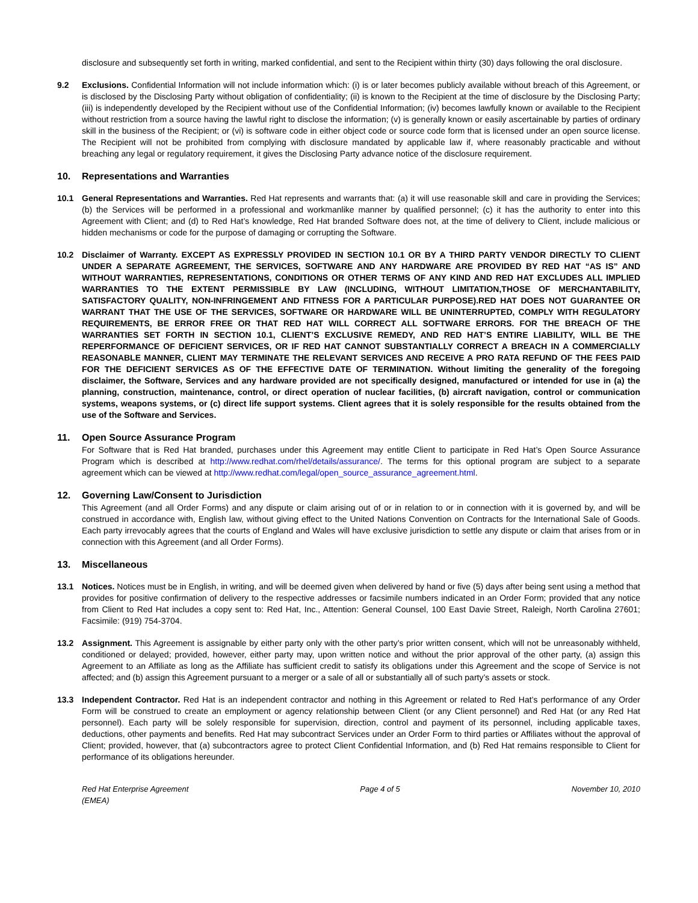disclosure and subsequently set forth in writing, marked confidential, and sent to the Recipient within thirty (30) days following the oral disclosure.
9.2 Exclusions. Confidential Information will not include information which: (i) is or later becomes publicly available without breach of this Agreement, or is disclosed by the Disclosing Party without obligation of confidentiality; (ii) is known to the Recipient at the time of disclosure by the Disclosing Party; (iii) is independently developed by the Recipient without use of the Confidential Information; (iv) becomes lawfully known or available to the Recipient without restriction from a source having the lawful right to disclose the information; (v) is generally known or easily ascertainable by parties of ordinary skill in the business of the Recipient; or (vi) is software code in either object code or source code form that is licensed under an open source license. The Recipient will not be prohibited from complying with disclosure mandated by applicable law if, where reasonably practicable and without breaching any legal or regulatory requirement, it gives the Disclosing Party advance notice of the disclosure requirement.
10. Representations and Warranties
10.1 General Representations and Warranties. Red Hat represents and warrants that: (a) it will use reasonable skill and care in providing the Services; (b) the Services will be performed in a professional and workmanlike manner by qualified personnel; (c) it has the authority to enter into this Agreement with Client; and (d) to Red Hat’s knowledge, Red Hat branded Software does not, at the time of delivery to Client, include malicious or hidden mechanisms or code for the purpose of damaging or corrupting the Software.
10.2 Disclaimer of Warranty. EXCEPT AS EXPRESSLY PROVIDED IN SECTION 10.1 OR BY A THIRD PARTY VENDOR DIRECTLY TO CLIENT UNDER A SEPARATE AGREEMENT, THE SERVICES, SOFTWARE AND ANY HARDWARE ARE PROVIDED BY RED HAT “AS IS” AND WITHOUT WARRANTIES, REPRESENTATIONS, CONDITIONS OR OTHER TERMS OF ANY KIND AND RED HAT EXCLUDES ALL IMPLIED WARRANTIES TO THE EXTENT PERMISSIBLE BY LAW (INCLUDING, WITHOUT LIMITATION,THOSE OF MERCHANTABILITY, SATISFACTORY QUALITY, NON-INFRINGEMENT AND FITNESS FOR A PARTICULAR PURPOSE).RED HAT DOES NOT GUARANTEE OR WARRANT THAT THE USE OF THE SERVICES, SOFTWARE OR HARDWARE WILL BE UNINTERRUPTED, COMPLY WITH REGULATORY REQUIREMENTS, BE ERROR FREE OR THAT RED HAT WILL CORRECT ALL SOFTWARE ERRORS. FOR THE BREACH OF THE WARRANTIES SET FORTH IN SECTION 10.1, CLIENT’S EXCLUSIVE REMEDY, AND RED HAT’S ENTIRE LIABILITY, WILL BE THE REPERFORMANCE OF DEFICIENT SERVICES, OR IF RED HAT CANNOT SUBSTANTIALLY CORRECT A BREACH IN A COMMERCIALLY REASONABLE MANNER, CLIENT MAY TERMINATE THE RELEVANT SERVICES AND RECEIVE A PRO RATA REFUND OF THE FEES PAID FOR THE DEFICIENT SERVICES AS OF THE EFFECTIVE DATE OF TERMINATION. Without limiting the generality of the foregoing disclaimer, the Software, Services and any hardware provided are not specifically designed, manufactured or intended for use in (a) the planning, construction, maintenance, control, or direct operation of nuclear facilities, (b) aircraft navigation, control or communication systems, weapons systems, or (c) direct life support systems. Client agrees that it is solely responsible for the results obtained from the use of the Software and Services.
11. Open Source Assurance Program
For Software that is Red Hat branded, purchases under this Agreement may entitle Client to participate in Red Hat’s Open Source Assurance Program which is described at http://www.redhat.com/rhel/details/assurance/. The terms for this optional program are subject to a separate agreement which can be viewed at http://www.redhat.com/legal/open_source_assurance_agreement.html.
12. Governing Law/Consent to Jurisdiction
This Agreement (and all Order Forms) and any dispute or claim arising out of or in relation to or in connection with it is governed by, and will be construed in accordance with, English law, without giving effect to the United Nations Convention on Contracts for the International Sale of Goods. Each party irrevocably agrees that the courts of England and Wales will have exclusive jurisdiction to settle any dispute or claim that arises from or in connection with this Agreement (and all Order Forms).
13. Miscellaneous
13.1 Notices. Notices must be in English, in writing, and will be deemed given when delivered by hand or five (5) days after being sent using a method that provides for positive confirmation of delivery to the respective addresses or facsimile numbers indicated in an Order Form; provided that any notice from Client to Red Hat includes a copy sent to: Red Hat, Inc., Attention: General Counsel, 100 East Davie Street, Raleigh, North Carolina 27601; Facsimile: (919) 754-3704.
13.2 Assignment. This Agreement is assignable by either party only with the other party’s prior written consent, which will not be unreasonably withheld, conditioned or delayed; provided, however, either party may, upon written notice and without the prior approval of the other party, (a) assign this Agreement to an Affiliate as long as the Affiliate has sufficient credit to satisfy its obligations under this Agreement and the scope of Service is not affected; and (b) assign this Agreement pursuant to a merger or a sale of all or substantially all of such party’s assets or stock.
13.3 Independent Contractor. Red Hat is an independent contractor and nothing in this Agreement or related to Red Hat’s performance of any Order Form will be construed to create an employment or agency relationship between Client (or any Client personnel) and Red Hat (or any Red Hat personnel). Each party will be solely responsible for supervision, direction, control and payment of its personnel, including applicable taxes, deductions, other payments and benefits. Red Hat may subcontract Services under an Order Form to third parties or Affiliates without the approval of Client; provided, however, that (a) subcontractors agree to protect Client Confidential Information, and (b) Red Hat remains responsible to Client for performance of its obligations hereunder.
Red Hat Enterprise Agreement
(EMEA)
Page 4 of 5 November 10, 2010